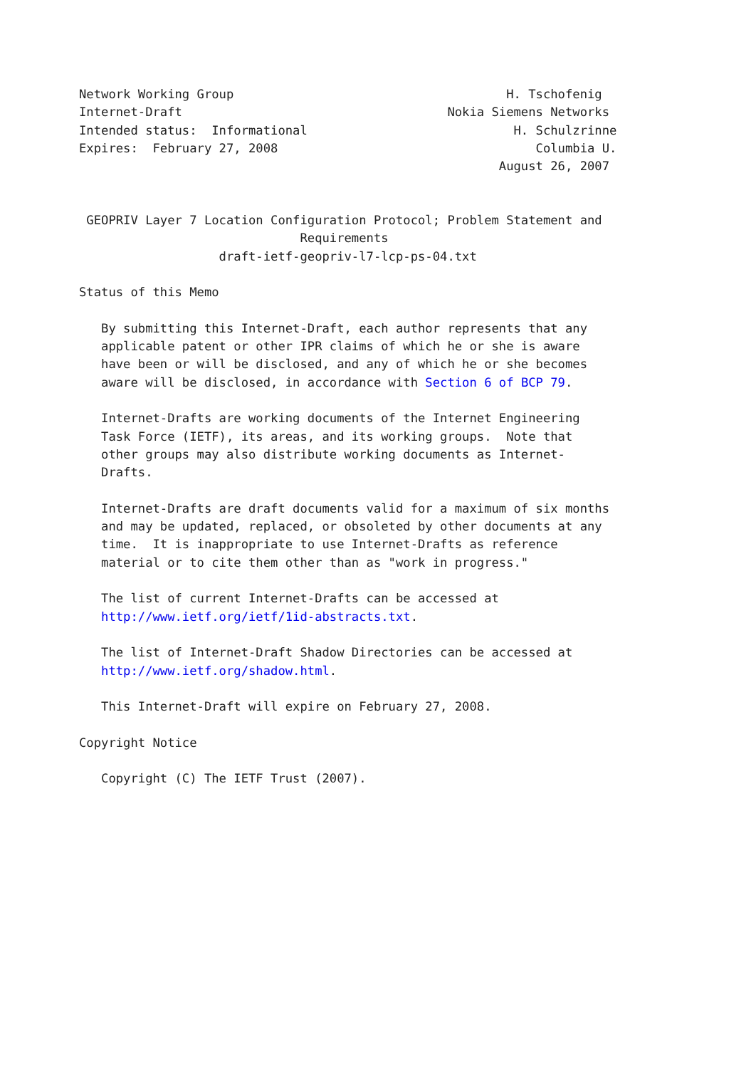Network Working Group                                     H. Tschofenig
Internet-Draft                                    Nokia Siemens Networks
Intended status:  Informational                            H. Schulzrinne
Expires:  February 27, 2008                                   Columbia U.
                                                         August 26, 2007


 GEOPRIV Layer 7 Location Configuration Protocol; Problem Statement and
                              Requirements
                   draft-ietf-geopriv-l7-lcp-ps-04.txt

Status of this Memo

   By submitting this Internet-Draft, each author represents that any
   applicable patent or other IPR claims of which he or she is aware
   have been or will be disclosed, and any of which he or she becomes
   aware will be disclosed, in accordance with Section 6 of BCP 79.

   Internet-Drafts are working documents of the Internet Engineering
   Task Force (IETF), its areas, and its working groups.  Note that
   other groups may also distribute working documents as Internet-
   Drafts.

   Internet-Drafts are draft documents valid for a maximum of six months
   and may be updated, replaced, or obsoleted by other documents at any
   time.  It is inappropriate to use Internet-Drafts as reference
   material or to cite them other than as "work in progress."

   The list of current Internet-Drafts can be accessed at
   http://www.ietf.org/ietf/1id-abstracts.txt.

   The list of Internet-Draft Shadow Directories can be accessed at
   http://www.ietf.org/shadow.html.

   This Internet-Draft will expire on February 27, 2008.

Copyright Notice

   Copyright (C) The IETF Trust (2007).